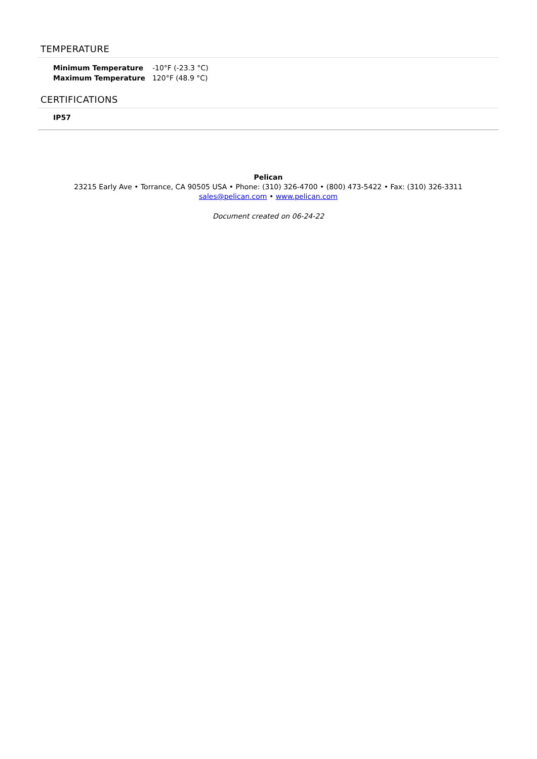TEMPERATURE
| Minimum Temperature | -10°F (-23.3 °C) |
| Maximum Temperature | 120°F (48.9 °C) |
CERTIFICATIONS
IP57
Pelican
23215 Early Ave • Torrance, CA 90505 USA • Phone: (310) 326-4700 • (800) 473-5422 • Fax: (310) 326-3311
sales@pelican.com • www.pelican.com
Document created on 06-24-22